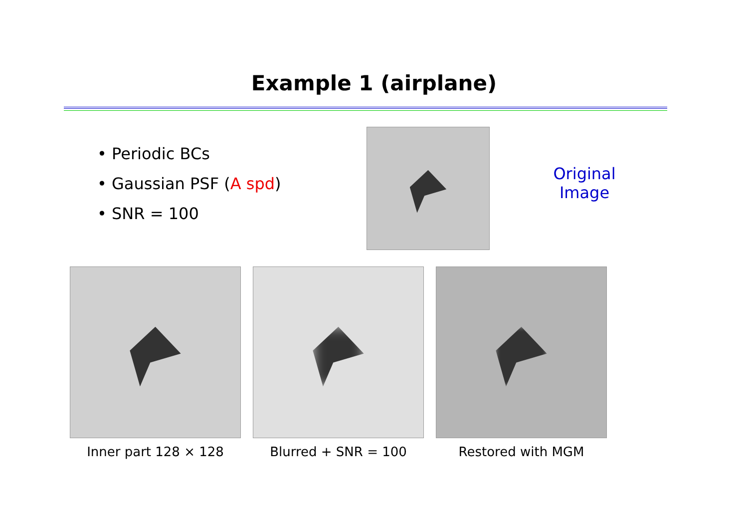Example 1 (airplane)
• Periodic BCs
• Gaussian PSF (A spd)
• SNR = 100
Original
Image
Inner part 128 × 128 Blurred + SNR = 100 Restored with MGM